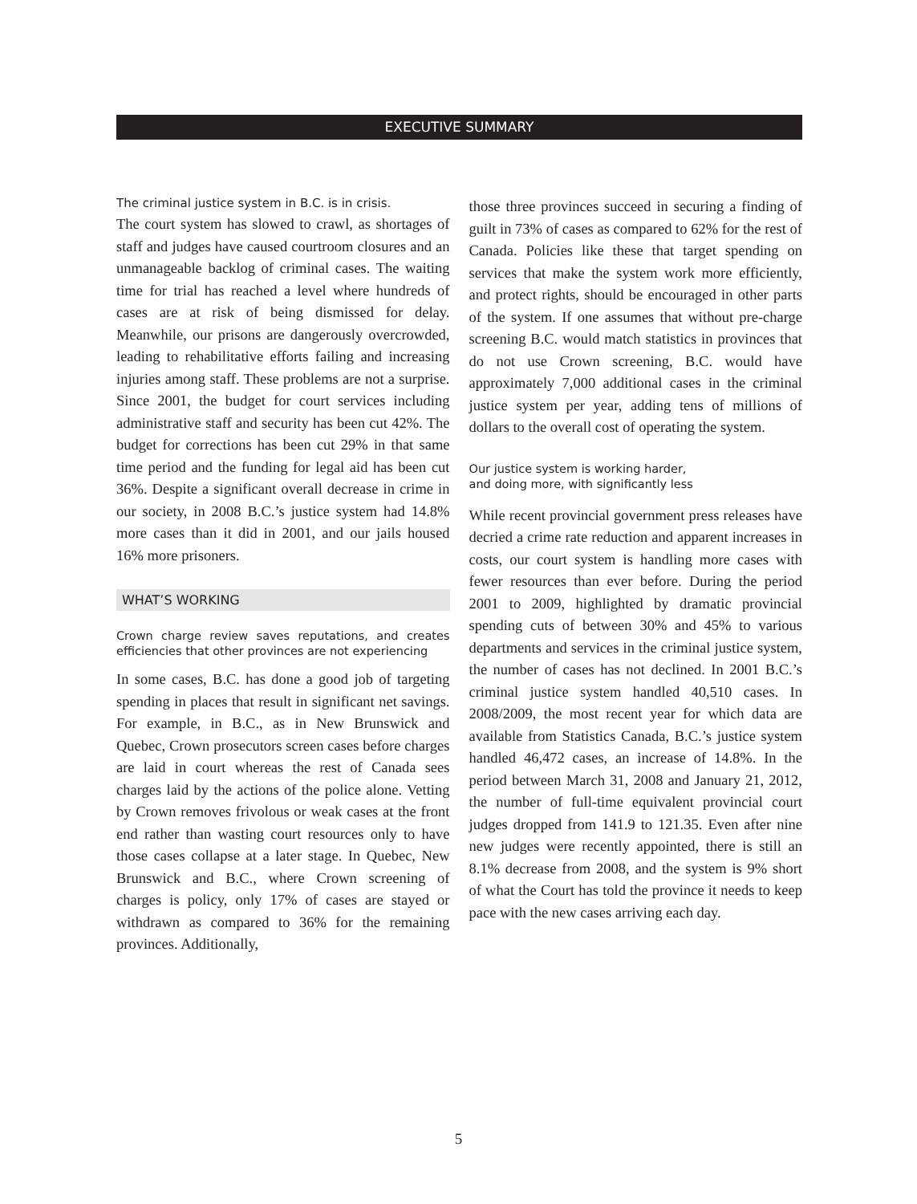EXECUTIVE SUMMARY
The criminal justice system in B.C. is in crisis.
The court system has slowed to crawl, as shortages of staff and judges have caused courtroom closures and an unmanageable backlog of criminal cases. The waiting time for trial has reached a level where hundreds of cases are at risk of being dismissed for delay. Meanwhile, our prisons are dangerously overcrowded, leading to rehabilitative efforts failing and increasing injuries among staff. These problems are not a surprise. Since 2001, the budget for court services including administrative staff and security has been cut 42%. The budget for corrections has been cut 29% in that same time period and the funding for legal aid has been cut 36%. Despite a significant overall decrease in crime in our society, in 2008 B.C.’s justice system had 14.8% more cases than it did in 2001, and our jails housed 16% more prisoners.
WHAT’S WORKING
Crown charge review saves reputations, and creates efficiencies that other provinces are not experiencing
In some cases, B.C. has done a good job of targeting spending in places that result in significant net savings. For example, in B.C., as in New Brunswick and Quebec, Crown prosecutors screen cases before charges are laid in court whereas the rest of Canada sees charges laid by the actions of the police alone. Vetting by Crown removes frivolous or weak cases at the front end rather than wasting court resources only to have those cases collapse at a later stage. In Quebec, New Brunswick and B.C., where Crown screening of charges is policy, only 17% of cases are stayed or withdrawn as compared to 36% for the remaining provinces. Additionally,
those three provinces succeed in securing a finding of guilt in 73% of cases as compared to 62% for the rest of Canada. Policies like these that target spending on services that make the system work more efficiently, and protect rights, should be encouraged in other parts of the system. If one assumes that without pre-charge screening B.C. would match statistics in provinces that do not use Crown screening, B.C. would have approximately 7,000 additional cases in the criminal justice system per year, adding tens of millions of dollars to the overall cost of operating the system.
Our justice system is working harder,
and doing more, with significantly less
While recent provincial government press releases have decried a crime rate reduction and apparent increases in costs, our court system is handling more cases with fewer resources than ever before. During the period 2001 to 2009, highlighted by dramatic provincial spending cuts of between 30% and 45% to various departments and services in the criminal justice system, the number of cases has not declined. In 2001 B.C.’s criminal justice system handled 40,510 cases. In 2008/2009, the most recent year for which data are available from Statistics Canada, B.C.’s justice system handled 46,472 cases, an increase of 14.8%. In the period between March 31, 2008 and January 21, 2012, the number of full-time equivalent provincial court judges dropped from 141.9 to 121.35. Even after nine new judges were recently appointed, there is still an 8.1% decrease from 2008, and the system is 9% short of what the Court has told the province it needs to keep pace with the new cases arriving each day.
5